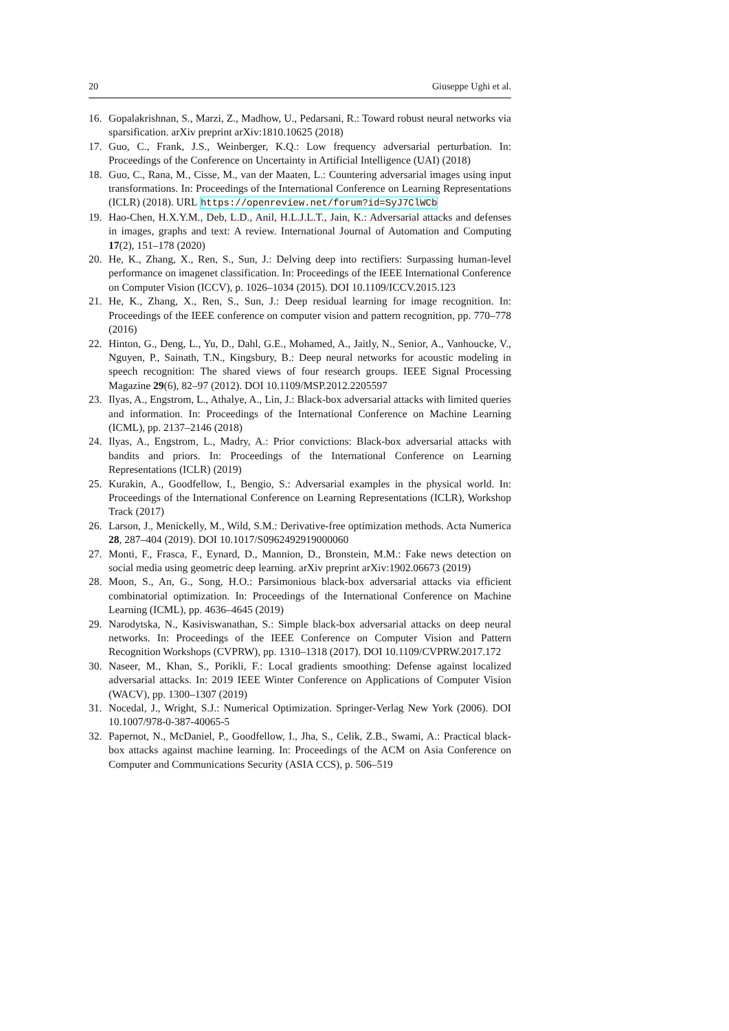20 Giuseppe Ughi et al.
16. Gopalakrishnan, S., Marzi, Z., Madhow, U., Pedarsani, R.: Toward robust neural networks via sparsification. arXiv preprint arXiv:1810.10625 (2018)
17. Guo, C., Frank, J.S., Weinberger, K.Q.: Low frequency adversarial perturbation. In: Proceedings of the Conference on Uncertainty in Artificial Intelligence (UAI) (2018)
18. Guo, C., Rana, M., Cisse, M., van der Maaten, L.: Countering adversarial images using input transformations. In: Proceedings of the International Conference on Learning Representations (ICLR) (2018). URL https://openreview.net/forum?id=SyJ7ClWCb
19. Hao-Chen, H.X.Y.M., Deb, L.D., Anil, H.L.J.L.T., Jain, K.: Adversarial attacks and defenses in images, graphs and text: A review. International Journal of Automation and Computing 17(2), 151–178 (2020)
20. He, K., Zhang, X., Ren, S., Sun, J.: Delving deep into rectifiers: Surpassing human-level performance on imagenet classification. In: Proceedings of the IEEE International Conference on Computer Vision (ICCV), p. 1026–1034 (2015). DOI 10.1109/ICCV.2015.123
21. He, K., Zhang, X., Ren, S., Sun, J.: Deep residual learning for image recognition. In: Proceedings of the IEEE conference on computer vision and pattern recognition, pp. 770–778 (2016)
22. Hinton, G., Deng, L., Yu, D., Dahl, G.E., Mohamed, A., Jaitly, N., Senior, A., Vanhoucke, V., Nguyen, P., Sainath, T.N., Kingsbury, B.: Deep neural networks for acoustic modeling in speech recognition: The shared views of four research groups. IEEE Signal Processing Magazine 29(6), 82–97 (2012). DOI 10.1109/MSP.2012.2205597
23. Ilyas, A., Engstrom, L., Athalye, A., Lin, J.: Black-box adversarial attacks with limited queries and information. In: Proceedings of the International Conference on Machine Learning (ICML), pp. 2137–2146 (2018)
24. Ilyas, A., Engstrom, L., Madry, A.: Prior convictions: Black-box adversarial attacks with bandits and priors. In: Proceedings of the International Conference on Learning Representations (ICLR) (2019)
25. Kurakin, A., Goodfellow, I., Bengio, S.: Adversarial examples in the physical world. In: Proceedings of the International Conference on Learning Representations (ICLR), Workshop Track (2017)
26. Larson, J., Menickelly, M., Wild, S.M.: Derivative-free optimization methods. Acta Numerica 28, 287–404 (2019). DOI 10.1017/S0962492919000060
27. Monti, F., Frasca, F., Eynard, D., Mannion, D., Bronstein, M.M.: Fake news detection on social media using geometric deep learning. arXiv preprint arXiv:1902.06673 (2019)
28. Moon, S., An, G., Song, H.O.: Parsimonious black-box adversarial attacks via efficient combinatorial optimization. In: Proceedings of the International Conference on Machine Learning (ICML), pp. 4636–4645 (2019)
29. Narodytska, N., Kasiviswanathan, S.: Simple black-box adversarial attacks on deep neural networks. In: Proceedings of the IEEE Conference on Computer Vision and Pattern Recognition Workshops (CVPRW), pp. 1310–1318 (2017). DOI 10.1109/CVPRW.2017.172
30. Naseer, M., Khan, S., Porikli, F.: Local gradients smoothing: Defense against localized adversarial attacks. In: 2019 IEEE Winter Conference on Applications of Computer Vision (WACV), pp. 1300–1307 (2019)
31. Nocedal, J., Wright, S.J.: Numerical Optimization. Springer-Verlag New York (2006). DOI 10.1007/978-0-387-40065-5
32. Papernot, N., McDaniel, P., Goodfellow, I., Jha, S., Celik, Z.B., Swami, A.: Practical black-box attacks against machine learning. In: Proceedings of the ACM on Asia Conference on Computer and Communications Security (ASIA CCS), p. 506–519